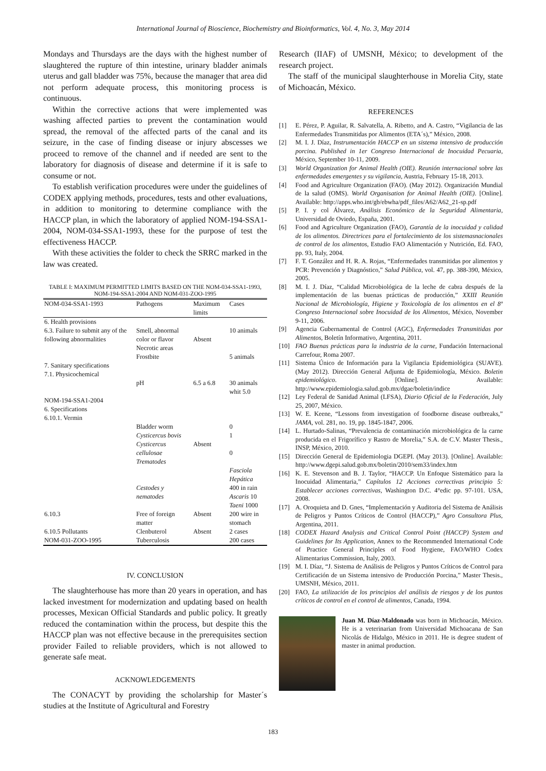International Journal of Bioscience, Biochemistry and Bioinformatics, Vol. 4, No. 3, May 2014
Mondays and Thursdays are the days with the highest number of slaughtered the rupture of thin intestine, urinary bladder animals uterus and gall bladder was 75%, because the manager that area did not perform adequate process, this monitoring process is continuous.
Within the corrective actions that were implemented was washing affected parties to prevent the contamination would spread, the removal of the affected parts of the canal and its seizure, in the case of finding disease or injury abscesses we proceed to remove of the channel and if needed are sent to the laboratory for diagnosis of disease and determine if it is safe to consume or not.
To establish verification procedures were under the guidelines of CODEX applying methods, procedures, tests and other evaluations, in addition to monitoring to determine compliance with the HACCP plan, in which the laboratory of applied NOM-194-SSA1-2004, NOM-034-SSA1-1993, these for the purpose of test the effectiveness HACCP.
With these activities the folder to check the SRRC marked in the law was created.
TABLE I: MAXIMUM PERMITTED LIMITS BASED ON THE NOM-034-SSA1-1993, NOM-194-SSA1-2004 AND NOM-031-ZOO-1995
| NOM-034-SSA1-1993 | Pathogens | Maximum limits | Cases |
| --- | --- | --- | --- |
| 6. Health provisions 6.3. Failure to submit any of the following abnormalities | Smell, abnormal color or flavor Necrotic areas Frostbite | Absent | 10 animals 5 animals |
| 7. Sanitary specifications 7.1. Physicochemical | pH | 6.5 a 6.8 | 30 animals whit 5.0 |
| NOM-194-SSA1-2004 6. Specifications 6.10.1. Vermin | Bladder worm Cysticercus bovis Cysticercus cellulosae Trematodes Cestodes y nematodes | Absent | 0 1 0 Fasciola Hepática 400 in rain Ascaris 10 Taeni 1000 |
| 6.10.3 | Free of foreign matter | Absent | 200 wire in stomach |
| 6.10.5 Pollutants NOM-031-ZOO-1995 | Clenbuterol Tuberculosis | Absent | 2 cases 200 cases |
IV. CONCLUSION
The slaughterhouse has more than 20 years in operation, and has lacked investment for modernization and updating based on health processes, Mexican Official Standards and public policy. It greatly reduced the contamination within the process, but despite this the HACCP plan was not effective because in the prerequisites section provider Failed to reliable providers, which is not allowed to generate safe meat.
ACKNOWLEDGEMENTS
The CONACYT by providing the scholarship for Master´s studies at the Institute of Agricultural and Forestry
Research (IIAF) of UMSNH, México; to development of the research project.
The staff of the municipal slaughterhouse in Morelia City, state of Michoacán, México.
REFERENCES
[1] E. Pérez, P. Aguilar, R. Salvatella, A. Ribetto, and A. Castro, “Vigilancia de las Enfermedades Transmitidas por Alimentos (ETA´s),” México, 2008.
[2] M. I. J. Díaz, Instrumentación HACCP en un sistema intensivo de producción porcina. Published in 1er Congreso Internacional de Inocuidad Pecuaria, México, September 10-11, 2009.
[3] World Organization for Animal Health (OIE). Reunión internacional sobre las enfermedades emergentes y su vigilancia, Austria, February 15-18, 2013.
[4] Food and Agriculture Organization (FAO). (May 2012). Organización Mundial de la salud (OMS). World Organisation for Animal Health (OIE). [Online]. Available: http://apps.who.int/gb/ebwha/pdf_files/A62/A62_21-sp.pdf
[5] P. I. y col Álvarez, Análisis Económico de la Seguridad Alimentaria, Universidad de Oviedo, España, 2001.
[6] Food and Agriculture Organization (FAO), Garantía de la inocuidad y calidad de los alimentos. Directrices para el fortalecimiento de los sistemasnacionales de control de los alimentos, Estudio FAO Alimentación y Nutrición, Ed. FAO, pp. 93, Italy, 2004.
[7] F. T. González and H. R. A. Rojas, “Enfermedades transmitidas por alimentos y PCR: Prevención y Diagnóstico,” Salud Pública, vol. 47, pp. 388-390, México, 2005.
[8] M. I. J. Díaz, “Calidad Microbiológica de la leche de cabra después de la implementación de las buenas prácticas de producción,” XXIII Reunión Nacional de Microbiología, Higiene y Toxicología de los alimentos en el 8º Congreso Internacional sobre Inocuidad de los Alimentos, México, November 9-11, 2006.
[9] Agencia Gubernamental de Control (AGC), Enfermedades Transmitidas por Alimentos, Boletín Informativo, Argentina, 2011.
[10] FAO Buenas prácticas para la industria de la carne, Fundación Internacional Carrefour, Roma 2007.
[11] Sistema Único de Información para la Vigilancia Epidemiológica (SUAVE). (May 2012). Dirección General Adjunta de Epidemiología, México. Boletin epidemiológico. [Online]. Available: http://www.epidemiologia.salud.gob.mx/dgae/boletin/indice
[12] Ley Federal de Sanidad Animal (LFSA), Diario Oficial de la Federación, July 25, 2007, México.
[13] W. E. Keene, “Lessons from investigation of foodborne disease outbreaks,” JAMA, vol. 281, no. 19, pp. 1845-1847, 2006.
[14] L. Hurtado-Salinas, “Prevalencia de contaminación microbiológica de la carne producida en el Frigorífico y Rastro de Morelia,” S.A. de C.V. Master Thesis., INSP, México, 2010.
[15] Dirección General de Epidemiologia DGEPI. (May 2013). [Online]. Available: http://www.dgepi.salud.gob.mx/boletin/2010/sem33/index.htm
[16] K. E. Stevenson and B. J. Taylor, “HACCP. Un Enfoque Sistemático para la Inocuidad Alimentaria,” Capítulos 12 Acciones correctivas principio 5: Establecer acciones correctivas, Washington D.C. 4°edic pp. 97-101. USA, 2008.
[17] A. Oroquieta and D. Gnes, “Implementación y Auditoria del Sistema de Análisis de Peligros y Puntos Críticos de Control (HACCP),” Agro Consultora Plus, Argentina, 2011.
[18] CODEX Hazard Analysis and Critical Control Point (HACCP) System and Guidelines for Its Application, Annex to the Recommended International Code of Practice General Principles of Food Hygiene, FAO/WHO Codex Alimentarius Commission, Italy, 2003.
[19] M. I. Díaz, “J. Sistema de Análisis de Peligros y Puntos Críticos de Control para Certificación de un Sistema intensivo de Producción Porcina,” Master Thesis., UMSNH, México, 2011.
[20] FAO, La utilización de los principios del análisis de riesgos y de los puntos críticos de control en el control de alimentos, Canada, 1994.
Juan M. Díaz-Maldonado was born in Michoacán, México. He is a veterinarian from Universidad Michoacana de San Nicolás de Hidalgo, México in 2011. He is degree student of master in animal production.
183